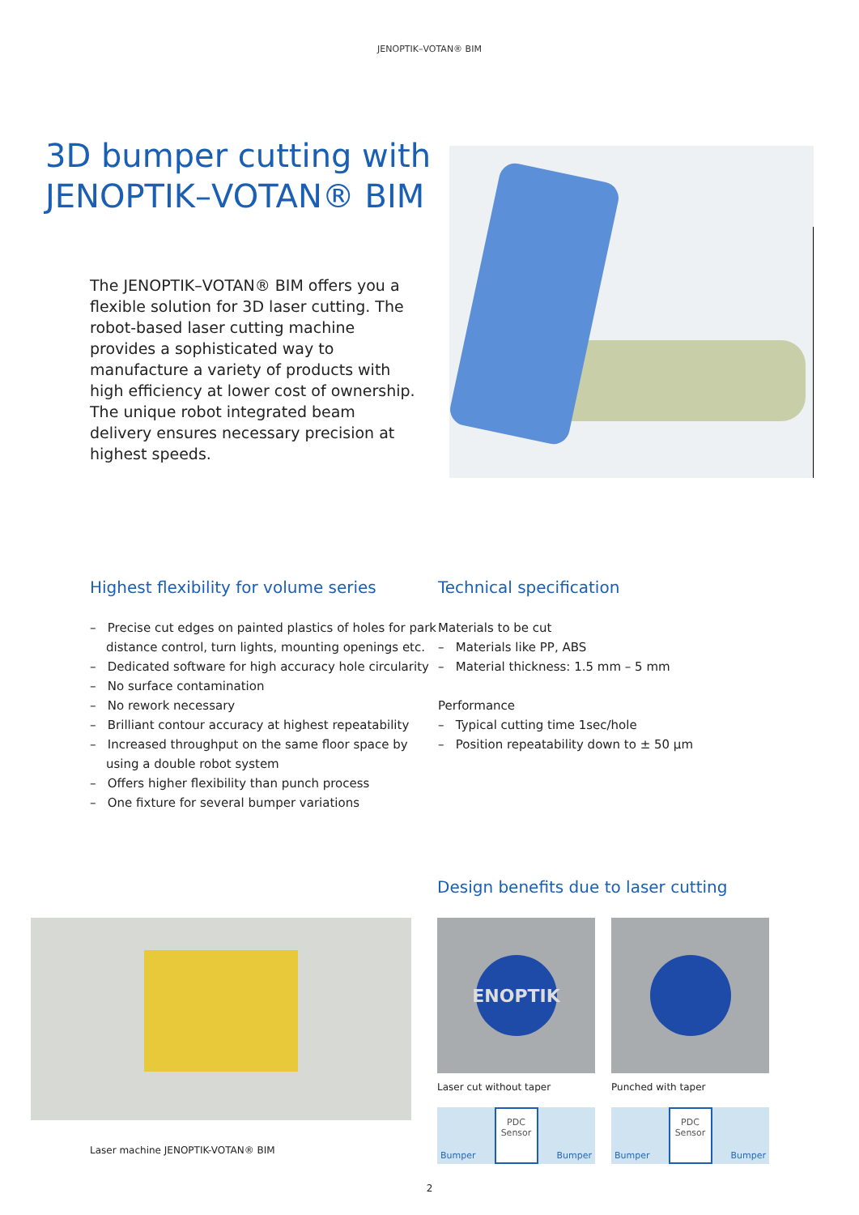JENOPTIK–VOTAN® BIM
3D bumper cutting with
JENOPTIK–VOTAN® BIM
The JENOPTIK–VOTAN® BIM offers you a flexible solution for 3D laser cutting. The robot-based laser cutting machine provides a sophisticated way to manufacture a variety of products with high efficiency at lower cost of ownership. The unique robot integrated beam delivery ensures necessary precision at highest speeds.
Highest flexibility for volume series
– Precise cut edges on painted plastics of holes for park distance control, turn lights, mounting openings etc.
– Dedicated software for high accuracy hole circularity
– No surface contamination
– No rework necessary
– Brilliant contour accuracy at highest repeatability
– Increased throughput on the same floor space by using a double robot system
– Offers higher flexibility than punch process
– One fixture for several bumper variations
Technical specification
Materials to be cut
– Materials like PP, ABS
– Material thickness: 1.5 mm – 5 mm
Performance
– Typical cutting time 1sec/hole
– Position repeatability down to ± 50 µm
Laser machine JENOPTIK-VOTAN® BIM
Design benefits due to laser cutting
ENOPTIK
Laser cut without taper
Bumper
PDC
Sensor
Bumper
Punched with taper
Bumper
PDC
Sensor
Bumper
2